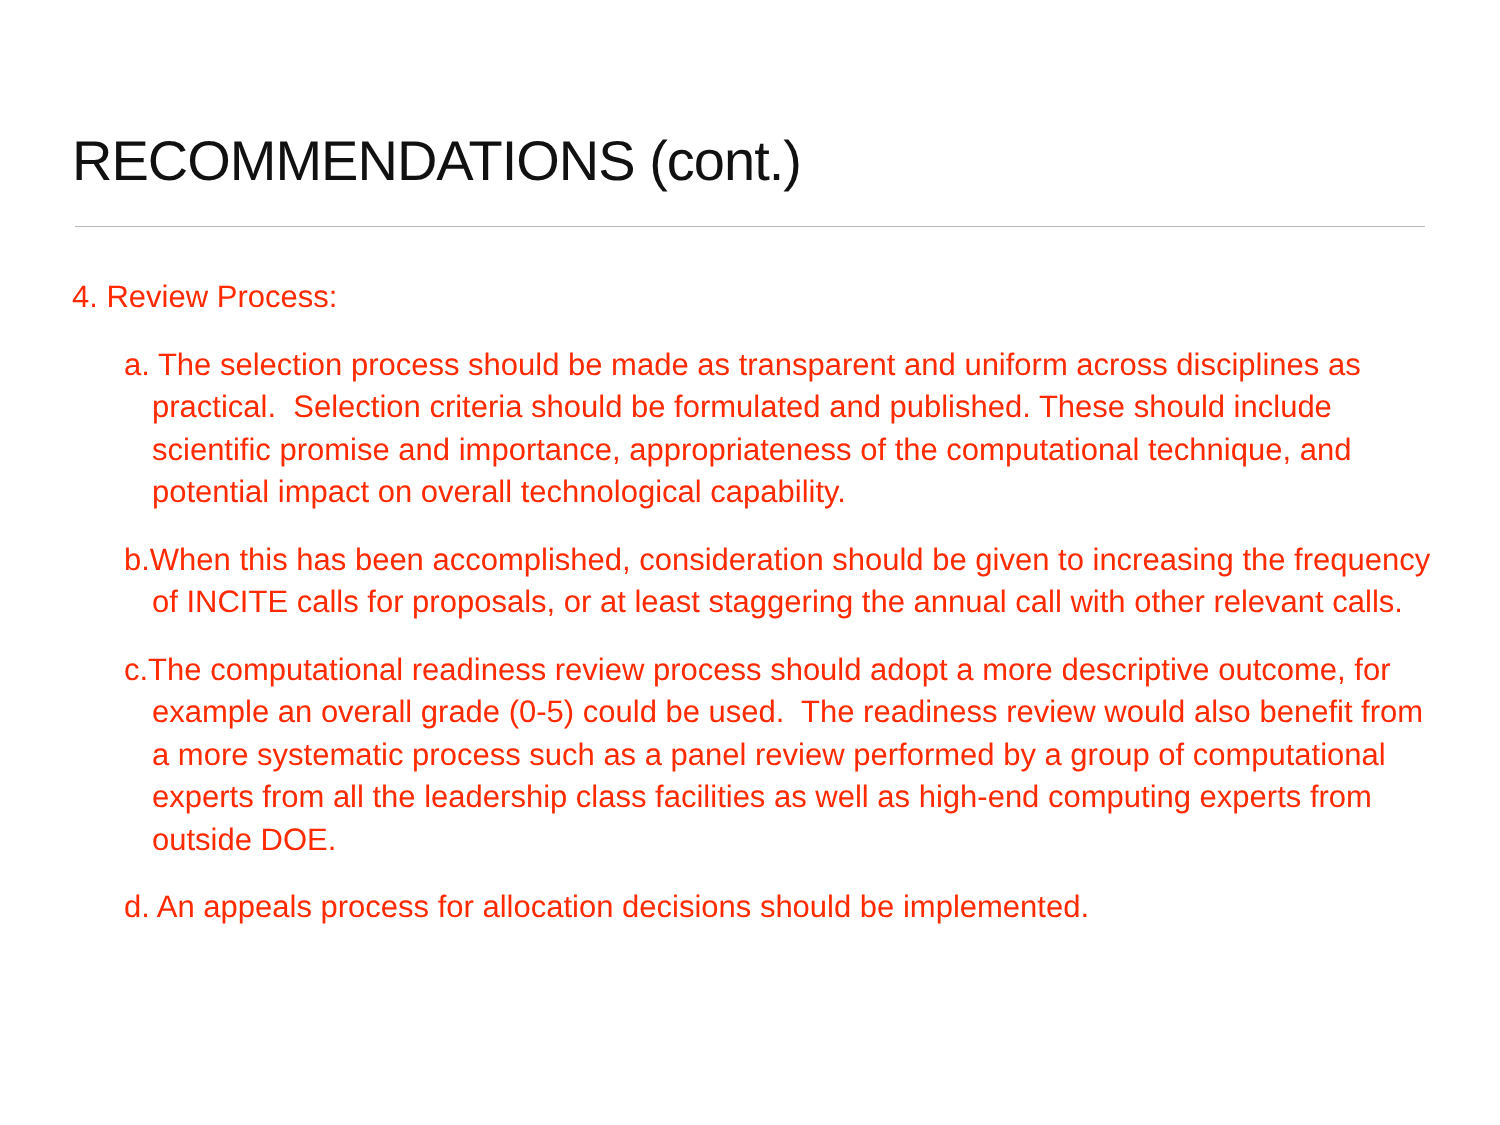RECOMMENDATIONS (cont.)
4. Review Process:
a. The selection process should be made as transparent and uniform across disciplines as practical. Selection criteria should be formulated and published. These should include scientific promise and importance, appropriateness of the computational technique, and potential impact on overall technological capability.
b.When this has been accomplished, consideration should be given to increasing the frequency of INCITE calls for proposals, or at least staggering the annual call with other relevant calls.
c.The computational readiness review process should adopt a more descriptive outcome, for example an overall grade (0-5) could be used. The readiness review would also benefit from a more systematic process such as a panel review performed by a group of computational experts from all the leadership class facilities as well as high-end computing experts from outside DOE.
d. An appeals process for allocation decisions should be implemented.